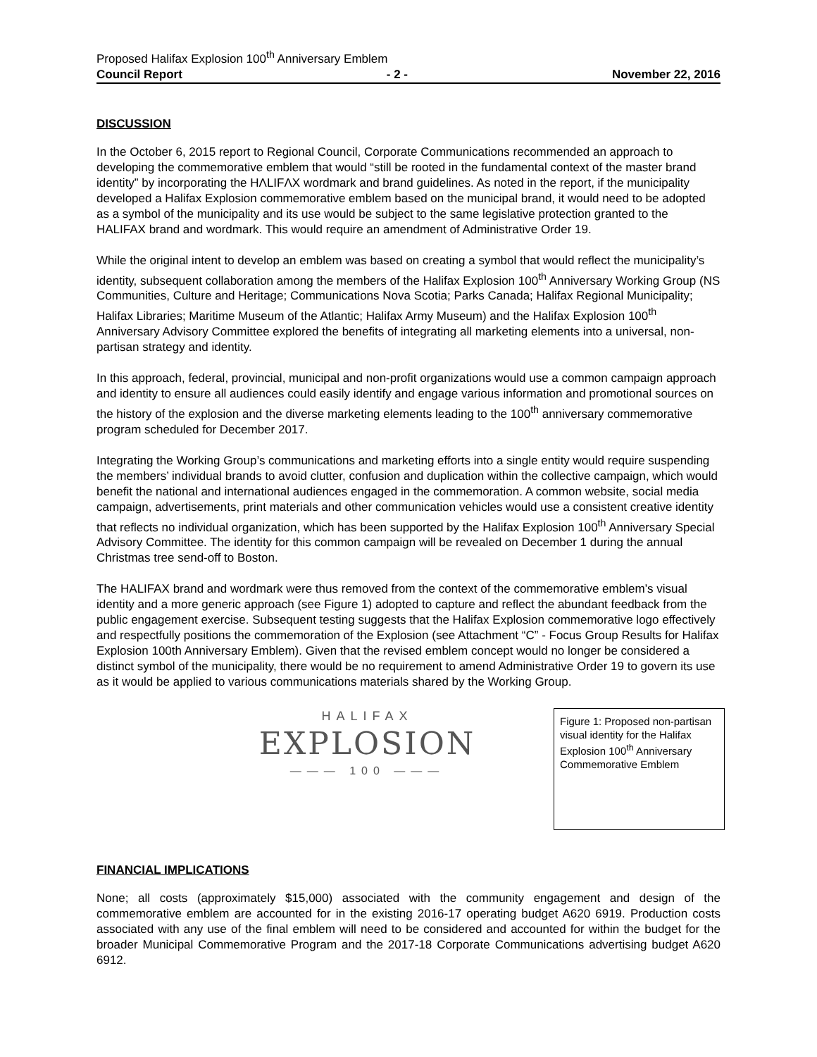Proposed Halifax Explosion 100<sup>th</sup> Anniversary Emblem
Council Report - 2 - November 22, 2016
DISCUSSION
In the October 6, 2015 report to Regional Council, Corporate Communications recommended an approach to developing the commemorative emblem that would “still be rooted in the fundamental context of the master brand identity” by incorporating the HΛLIFΛX wordmark and brand guidelines. As noted in the report, if the municipality developed a Halifax Explosion commemorative emblem based on the municipal brand, it would need to be adopted as a symbol of the municipality and its use would be subject to the same legislative protection granted to the HALIFAX brand and wordmark. This would require an amendment of Administrative Order 19.
While the original intent to develop an emblem was based on creating a symbol that would reflect the municipality’s identity, subsequent collaboration among the members of the Halifax Explosion 100<sup>th</sup> Anniversary Working Group (NS Communities, Culture and Heritage; Communications Nova Scotia; Parks Canada; Halifax Regional Municipality; Halifax Libraries; Maritime Museum of the Atlantic; Halifax Army Museum) and the Halifax Explosion 100<sup>th</sup> Anniversary Advisory Committee explored the benefits of integrating all marketing elements into a universal, non-partisan strategy and identity.
In this approach, federal, provincial, municipal and non-profit organizations would use a common campaign approach and identity to ensure all audiences could easily identify and engage various information and promotional sources on the history of the explosion and the diverse marketing elements leading to the 100<sup>th</sup> anniversary commemorative program scheduled for December 2017.
Integrating the Working Group’s communications and marketing efforts into a single entity would require suspending the members’ individual brands to avoid clutter, confusion and duplication within the collective campaign, which would benefit the national and international audiences engaged in the commemoration. A common website, social media campaign, advertisements, print materials and other communication vehicles would use a consistent creative identity that reflects no individual organization, which has been supported by the Halifax Explosion 100<sup>th</sup> Anniversary Special Advisory Committee. The identity for this common campaign will be revealed on December 1 during the annual Christmas tree send-off to Boston.
The HALIFAX brand and wordmark were thus removed from the context of the commemorative emblem’s visual identity and a more generic approach (see Figure 1) adopted to capture and reflect the abundant feedback from the public engagement exercise. Subsequent testing suggests that the Halifax Explosion commemorative logo effectively and respectfully positions the commemoration of the Explosion (see Attachment “C” - Focus Group Results for Halifax Explosion 100th Anniversary Emblem). Given that the revised emblem concept would no longer be considered a distinct symbol of the municipality, there would be no requirement to amend Administrative Order 19 to govern its use as it would be applied to various communications materials shared by the Working Group.
HALIFAX
EXPLOSION
——— 100 ———
Figure 1: Proposed non-partisan visual identity for the Halifax Explosion 100<sup>th</sup> Anniversary Commemorative Emblem
FINANCIAL IMPLICATIONS
None; all costs (approximately $15,000) associated with the community engagement and design of the commemorative emblem are accounted for in the existing 2016-17 operating budget A620 6919. Production costs associated with any use of the final emblem will need to be considered and accounted for within the budget for the broader Municipal Commemorative Program and the 2017-18 Corporate Communications advertising budget A620 6912.